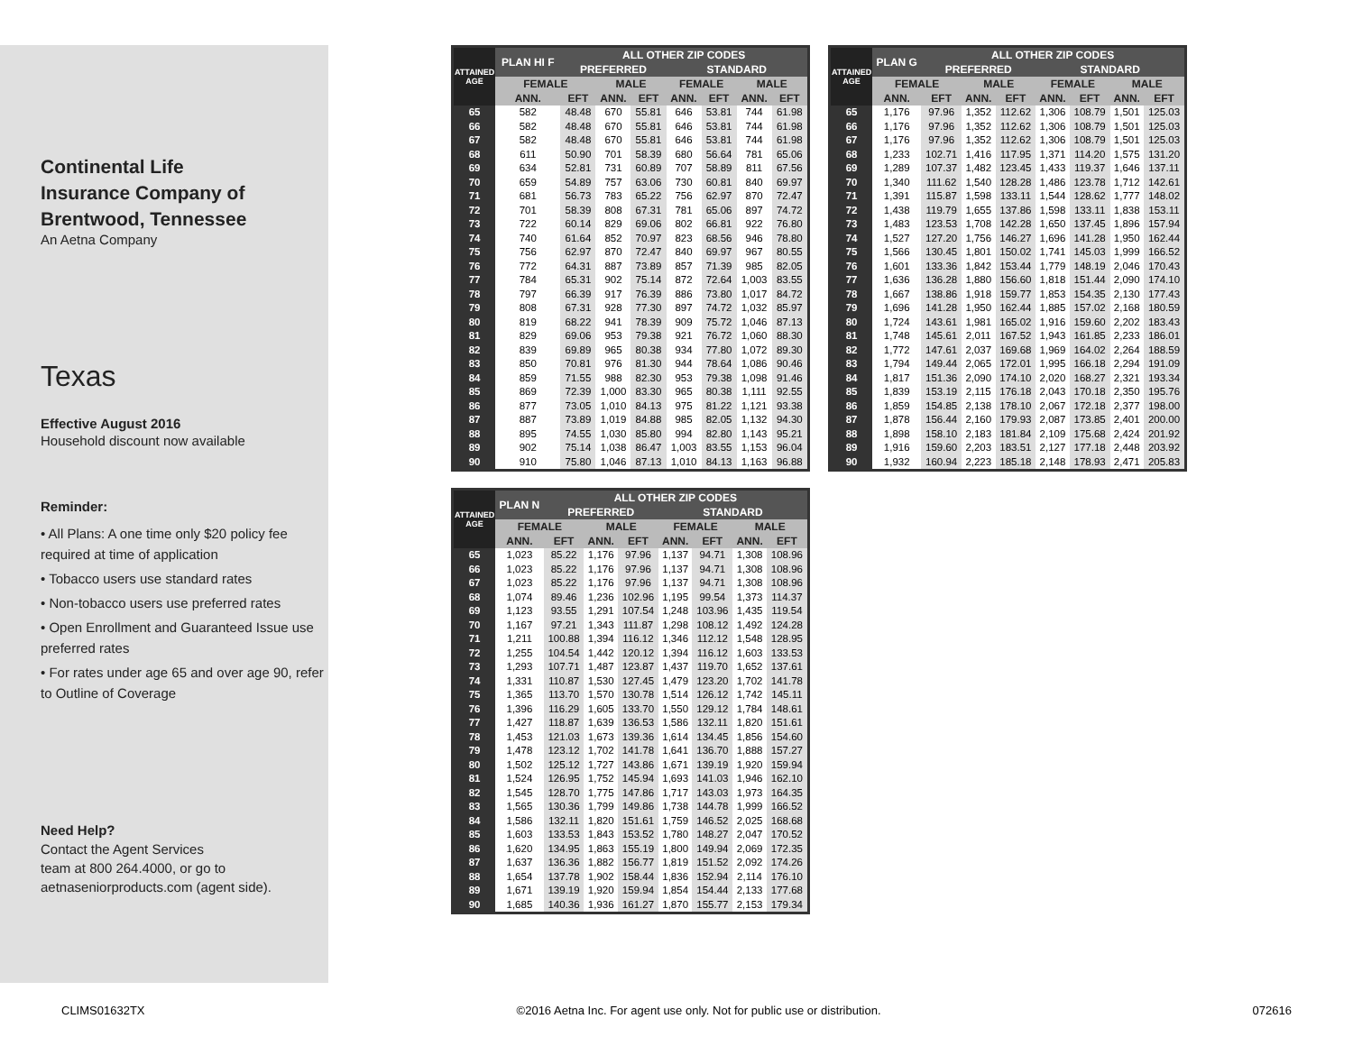Continental Life
Insurance Company of
Brentwood, Tennessee
An Aetna Company
Texas
Effective August 2016
Household discount now available
Reminder:
• All Plans: A one time only $20 policy fee required at time of application
• Tobacco users use standard rates
• Non-tobacco users use preferred rates
• Open Enrollment and Guaranteed Issue use preferred rates
• For rates under age 65 and over age 90, refer to Outline of Coverage
Need Help?
Contact the Agent Services
team at 800 264.4000, or go to
aetnaseniorproducts.com (agent side).
| ATTAINED AGE | PLAN HI F | ALL OTHER ZIP CODES | | | | | | |
| --- | --- | --- | --- | --- | --- | --- | --- | --- |
| | | PREFERRED | | | STANDARD | | | |
| | FEMALE | | MALE | | FEMALE | | MALE | |
| | ANN. | EFT | ANN. | EFT | ANN. | EFT | ANN. | EFT |
| 65 | 582 | 48.48 | 670 | 55.81 | 646 | 53.81 | 744 | 61.98 |
| 66 | 582 | 48.48 | 670 | 55.81 | 646 | 53.81 | 744 | 61.98 |
| 67 | 582 | 48.48 | 670 | 55.81 | 646 | 53.81 | 744 | 61.98 |
| 68 | 611 | 50.90 | 701 | 58.39 | 680 | 56.64 | 781 | 65.06 |
| 69 | 634 | 52.81 | 731 | 60.89 | 707 | 58.89 | 811 | 67.56 |
| 70 | 659 | 54.89 | 757 | 63.06 | 730 | 60.81 | 840 | 69.97 |
| 71 | 681 | 56.73 | 783 | 65.22 | 756 | 62.97 | 870 | 72.47 |
| 72 | 701 | 58.39 | 808 | 67.31 | 781 | 65.06 | 897 | 74.72 |
| 73 | 722 | 60.14 | 829 | 69.06 | 802 | 66.81 | 922 | 76.80 |
| 74 | 740 | 61.64 | 852 | 70.97 | 823 | 68.56 | 946 | 78.80 |
| 75 | 756 | 62.97 | 870 | 72.47 | 840 | 69.97 | 967 | 80.55 |
| 76 | 772 | 64.31 | 887 | 73.89 | 857 | 71.39 | 985 | 82.05 |
| 77 | 784 | 65.31 | 902 | 75.14 | 872 | 72.64 | 1,003 | 83.55 |
| 78 | 797 | 66.39 | 917 | 76.39 | 886 | 73.80 | 1,017 | 84.72 |
| 79 | 808 | 67.31 | 928 | 77.30 | 897 | 74.72 | 1,032 | 85.97 |
| 80 | 819 | 68.22 | 941 | 78.39 | 909 | 75.72 | 1,046 | 87.13 |
| 81 | 829 | 69.06 | 953 | 79.38 | 921 | 76.72 | 1,060 | 88.30 |
| 82 | 839 | 69.89 | 965 | 80.38 | 934 | 77.80 | 1,072 | 89.30 |
| 83 | 850 | 70.81 | 976 | 81.30 | 944 | 78.64 | 1,086 | 90.46 |
| 84 | 859 | 71.55 | 988 | 82.30 | 953 | 79.38 | 1,098 | 91.46 |
| 85 | 869 | 72.39 | 1,000 | 83.30 | 965 | 80.38 | 1,111 | 92.55 |
| 86 | 877 | 73.05 | 1,010 | 84.13 | 975 | 81.22 | 1,121 | 93.38 |
| 87 | 887 | 73.89 | 1,019 | 84.88 | 985 | 82.05 | 1,132 | 94.30 |
| 88 | 895 | 74.55 | 1,030 | 85.80 | 994 | 82.80 | 1,143 | 95.21 |
| 89 | 902 | 75.14 | 1,038 | 86.47 | 1,003 | 83.55 | 1,153 | 96.04 |
| 90 | 910 | 75.80 | 1,046 | 87.13 | 1,010 | 84.13 | 1,163 | 96.88 |
| ATTAINED AGE | PLAN G | ALL OTHER ZIP CODES | | | | | | |
| --- | --- | --- | --- | --- | --- | --- | --- | --- |
| | | PREFERRED | | | STANDARD | | | |
| | FEMALE | | MALE | | FEMALE | | MALE | |
| | ANN. | EFT | ANN. | EFT | ANN. | EFT | ANN. | EFT |
| 65 | 1,176 | 97.96 | 1,352 | 112.62 | 1,306 | 108.79 | 1,501 | 125.03 |
| 66 | 1,176 | 97.96 | 1,352 | 112.62 | 1,306 | 108.79 | 1,501 | 125.03 |
| 67 | 1,176 | 97.96 | 1,352 | 112.62 | 1,306 | 108.79 | 1,501 | 125.03 |
| 68 | 1,233 | 102.71 | 1,416 | 117.95 | 1,371 | 114.20 | 1,575 | 131.20 |
| 69 | 1,289 | 107.37 | 1,482 | 123.45 | 1,433 | 119.37 | 1,646 | 137.11 |
| 70 | 1,340 | 111.62 | 1,540 | 128.28 | 1,486 | 123.78 | 1,712 | 142.61 |
| 71 | 1,391 | 115.87 | 1,598 | 133.11 | 1,544 | 128.62 | 1,777 | 148.02 |
| 72 | 1,438 | 119.79 | 1,655 | 137.86 | 1,598 | 133.11 | 1,838 | 153.11 |
| 73 | 1,483 | 123.53 | 1,708 | 142.28 | 1,650 | 137.45 | 1,896 | 157.94 |
| 74 | 1,527 | 127.20 | 1,756 | 146.27 | 1,696 | 141.28 | 1,950 | 162.44 |
| 75 | 1,566 | 130.45 | 1,801 | 150.02 | 1,741 | 145.03 | 1,999 | 166.52 |
| 76 | 1,601 | 133.36 | 1,842 | 153.44 | 1,779 | 148.19 | 2,046 | 170.43 |
| 77 | 1,636 | 136.28 | 1,880 | 156.60 | 1,818 | 151.44 | 2,090 | 174.10 |
| 78 | 1,667 | 138.86 | 1,918 | 159.77 | 1,853 | 154.35 | 2,130 | 177.43 |
| 79 | 1,696 | 141.28 | 1,950 | 162.44 | 1,885 | 157.02 | 2,168 | 180.59 |
| 80 | 1,724 | 143.61 | 1,981 | 165.02 | 1,916 | 159.60 | 2,202 | 183.43 |
| 81 | 1,748 | 145.61 | 2,011 | 167.52 | 1,943 | 161.85 | 2,233 | 186.01 |
| 82 | 1,772 | 147.61 | 2,037 | 169.68 | 1,969 | 164.02 | 2,264 | 188.59 |
| 83 | 1,794 | 149.44 | 2,065 | 172.01 | 1,995 | 166.18 | 2,294 | 191.09 |
| 84 | 1,817 | 151.36 | 2,090 | 174.10 | 2,020 | 168.27 | 2,321 | 193.34 |
| 85 | 1,839 | 153.19 | 2,115 | 176.18 | 2,043 | 170.18 | 2,350 | 195.76 |
| 86 | 1,859 | 154.85 | 2,138 | 178.10 | 2,067 | 172.18 | 2,377 | 198.00 |
| 87 | 1,878 | 156.44 | 2,160 | 179.93 | 2,087 | 173.85 | 2,401 | 200.00 |
| 88 | 1,898 | 158.10 | 2,183 | 181.84 | 2,109 | 175.68 | 2,424 | 201.92 |
| 89 | 1,916 | 159.60 | 2,203 | 183.51 | 2,127 | 177.18 | 2,448 | 203.92 |
| 90 | 1,932 | 160.94 | 2,223 | 185.18 | 2,148 | 178.93 | 2,471 | 205.83 |
| ATTAINED AGE | PLAN N | ALL OTHER ZIP CODES | | | | | | |
| --- | --- | --- | --- | --- | --- | --- | --- | --- |
| | | PREFERRED | | | STANDARD | | | |
| | FEMALE | | MALE | | FEMALE | | MALE | |
| | ANN. | EFT | ANN. | EFT | ANN. | EFT | ANN. | EFT |
| 65 | 1,023 | 85.22 | 1,176 | 97.96 | 1,137 | 94.71 | 1,308 | 108.96 |
| 66 | 1,023 | 85.22 | 1,176 | 97.96 | 1,137 | 94.71 | 1,308 | 108.96 |
| 67 | 1,023 | 85.22 | 1,176 | 97.96 | 1,137 | 94.71 | 1,308 | 108.96 |
| 68 | 1,074 | 89.46 | 1,236 | 102.96 | 1,195 | 99.54 | 1,373 | 114.37 |
| 69 | 1,123 | 93.55 | 1,291 | 107.54 | 1,248 | 103.96 | 1,435 | 119.54 |
| 70 | 1,167 | 97.21 | 1,343 | 111.87 | 1,298 | 108.12 | 1,492 | 124.28 |
| 71 | 1,211 | 100.88 | 1,394 | 116.12 | 1,346 | 112.12 | 1,548 | 128.95 |
| 72 | 1,255 | 104.54 | 1,442 | 120.12 | 1,394 | 116.12 | 1,603 | 133.53 |
| 73 | 1,293 | 107.71 | 1,487 | 123.87 | 1,437 | 119.70 | 1,652 | 137.61 |
| 74 | 1,331 | 110.87 | 1,530 | 127.45 | 1,479 | 123.20 | 1,702 | 141.78 |
| 75 | 1,365 | 113.70 | 1,570 | 130.78 | 1,514 | 126.12 | 1,742 | 145.11 |
| 76 | 1,396 | 116.29 | 1,605 | 133.70 | 1,550 | 129.12 | 1,784 | 148.61 |
| 77 | 1,427 | 118.87 | 1,639 | 136.53 | 1,586 | 132.11 | 1,820 | 151.61 |
| 78 | 1,453 | 121.03 | 1,673 | 139.36 | 1,614 | 134.45 | 1,856 | 154.60 |
| 79 | 1,478 | 123.12 | 1,702 | 141.78 | 1,641 | 136.70 | 1,888 | 157.27 |
| 80 | 1,502 | 125.12 | 1,727 | 143.86 | 1,671 | 139.19 | 1,920 | 159.94 |
| 81 | 1,524 | 126.95 | 1,752 | 145.94 | 1,693 | 141.03 | 1,946 | 162.10 |
| 82 | 1,545 | 128.70 | 1,775 | 147.86 | 1,717 | 143.03 | 1,973 | 164.35 |
| 83 | 1,565 | 130.36 | 1,799 | 149.86 | 1,738 | 144.78 | 1,999 | 166.52 |
| 84 | 1,586 | 132.11 | 1,820 | 151.61 | 1,759 | 146.52 | 2,025 | 168.68 |
| 85 | 1,603 | 133.53 | 1,843 | 153.52 | 1,780 | 148.27 | 2,047 | 170.52 |
| 86 | 1,620 | 134.95 | 1,863 | 155.19 | 1,800 | 149.94 | 2,069 | 172.35 |
| 87 | 1,637 | 136.36 | 1,882 | 156.77 | 1,819 | 151.52 | 2,092 | 174.26 |
| 88 | 1,654 | 137.78 | 1,902 | 158.44 | 1,836 | 152.94 | 2,114 | 176.10 |
| 89 | 1,671 | 139.19 | 1,920 | 159.94 | 1,854 | 154.44 | 2,133 | 177.68 |
| 90 | 1,685 | 140.36 | 1,936 | 161.27 | 1,870 | 155.77 | 2,153 | 179.34 |
CLIMS01632TX ©2016 Aetna Inc. For agent use only. Not for public use or distribution. 072616